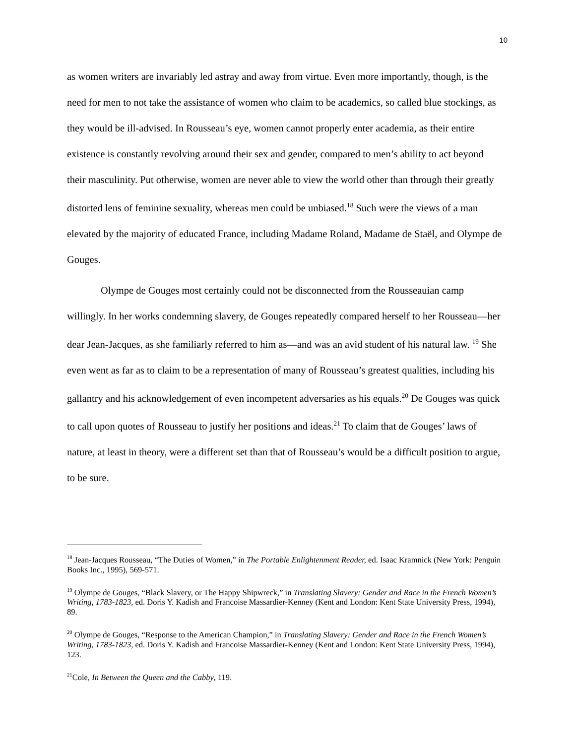10
as women writers are invariably led astray and away from virtue. Even more importantly, though, is the need for men to not take the assistance of women who claim to be academics, so called blue stockings, as they would be ill-advised. In Rousseau’s eye, women cannot properly enter academia, as their entire existence is constantly revolving around their sex and gender, compared to men’s ability to act beyond their masculinity. Put otherwise, women are never able to view the world other than through their greatly distorted lens of feminine sexuality, whereas men could be unbiased.<sup>18</sup> Such were the views of a man elevated by the majority of educated France, including Madame Roland, Madame de Staël, and Olympe de Gouges.
Olympe de Gouges most certainly could not be disconnected from the Rousseauian camp willingly. In her works condemning slavery, de Gouges repeatedly compared herself to her Rousseau—her dear Jean-Jacques, as she familiarly referred to him as—and was an avid student of his natural law. <sup>19</sup> She even went as far as to claim to be a representation of many of Rousseau’s greatest qualities, including his gallantry and his acknowledgement of even incompetent adversaries as his equals.<sup>20</sup> De Gouges was quick to call upon quotes of Rousseau to justify her positions and ideas.<sup>21</sup> To claim that de Gouges’ laws of nature, at least in theory, were a different set than that of Rousseau’s would be a difficult position to argue, to be sure.
<sup>18</sup> Jean-Jacques Rousseau, “The Duties of Women,” in The Portable Enlightenment Reader, ed. Isaac Kramnick (New York: Penguin Books Inc., 1995), 569-571.
<sup>19</sup> Olympe de Gouges, “Black Slavery, or The Happy Shipwreck,” in Translating Slavery: Gender and Race in the French Women’s Writing, 1783-1823, ed. Doris Y. Kadish and Francoise Massardier-Kenney (Kent and London: Kent State University Press, 1994), 89.
<sup>20</sup> Olympe de Gouges, “Response to the American Champion,” in Translating Slavery: Gender and Race in the French Women’s Writing, 1783-1823, ed. Doris Y. Kadish and Francoise Massardier-Kenney (Kent and London: Kent State University Press, 1994), 123.
<sup>21</sup> Cole, In Between the Queen and the Cabby, 119.